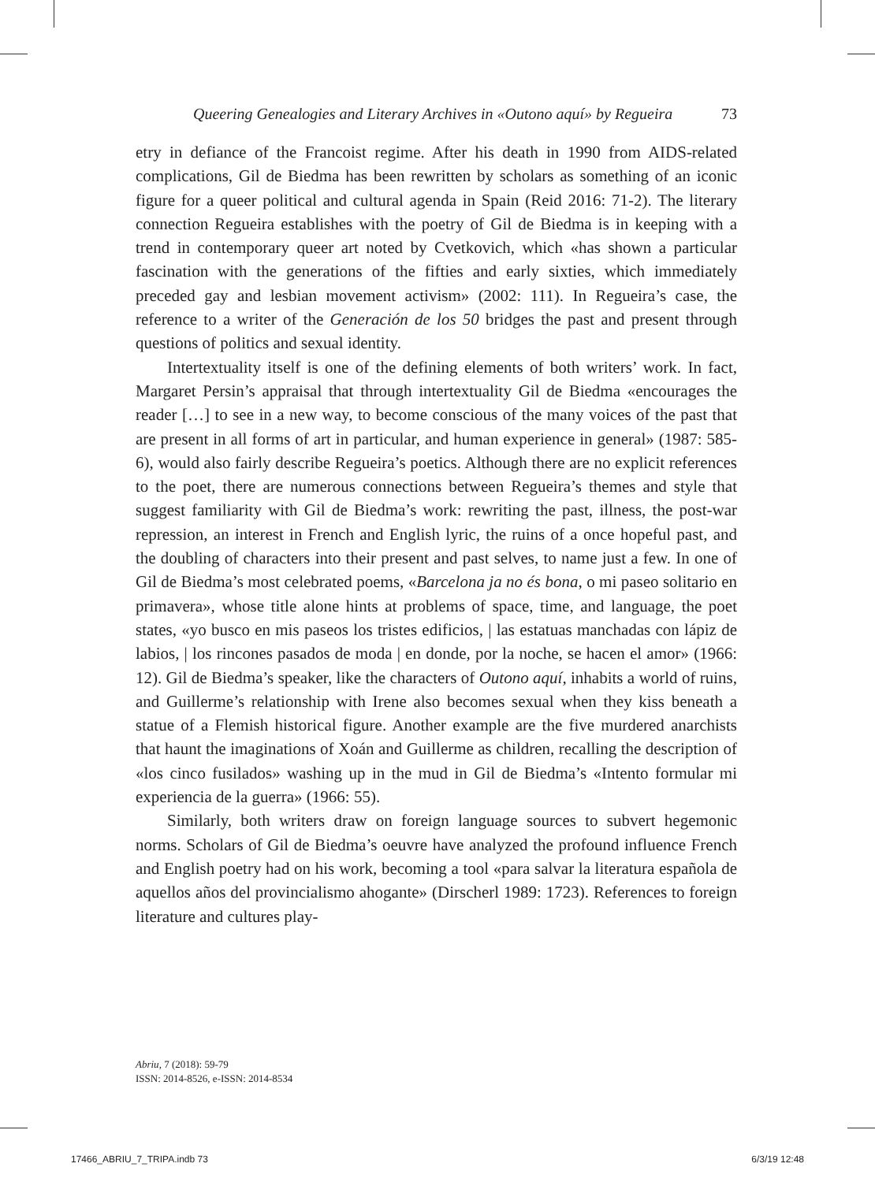Queering Genealogies and Literary Archives in «Outono aquí» by Regueira 73
etry in defiance of the Francoist regime. After his death in 1990 from AIDS-related complications, Gil de Biedma has been rewritten by scholars as something of an iconic figure for a queer political and cultural agenda in Spain (Reid 2016: 71-2). The literary connection Regueira establishes with the poetry of Gil de Biedma is in keeping with a trend in contemporary queer art noted by Cvetkovich, which «has shown a particular fascination with the generations of the fifties and early sixties, which immediately preceded gay and lesbian movement activism» (2002: 111). In Regueira’s case, the reference to a writer of the Generación de los 50 bridges the past and present through questions of politics and sexual identity.
Intertextuality itself is one of the defining elements of both writers’ work. In fact, Margaret Persin’s appraisal that through intertextuality Gil de Biedma «encourages the reader […] to see in a new way, to become conscious of the many voices of the past that are present in all forms of art in particular, and human experience in general» (1987: 585-6), would also fairly describe Regueira’s poetics. Although there are no explicit references to the poet, there are numerous connections between Regueira’s themes and style that suggest familiarity with Gil de Biedma’s work: rewriting the past, illness, the post-war repression, an interest in French and English lyric, the ruins of a once hopeful past, and the doubling of characters into their present and past selves, to name just a few. In one of Gil de Biedma’s most celebrated poems, «Barcelona ja no és bona, o mi paseo solitario en primavera», whose title alone hints at problems of space, time, and language, the poet states, «yo busco en mis paseos los tristes edificios, | las estatuas manchadas con lápiz de labios, | los rincones pasados de moda | en donde, por la noche, se hacen el amor» (1966: 12). Gil de Biedma’s speaker, like the characters of Outono aquí, inhabits a world of ruins, and Guillerme’s relationship with Irene also becomes sexual when they kiss beneath a statue of a Flemish historical figure. Another example are the five murdered anarchists that haunt the imaginations of Xoán and Guillerme as children, recalling the description of «los cinco fusilados» washing up in the mud in Gil de Biedma’s «Intento formular mi experiencia de la guerra» (1966: 55).
Similarly, both writers draw on foreign language sources to subvert hegemonic norms. Scholars of Gil de Biedma’s oeuvre have analyzed the profound influence French and English poetry had on his work, becoming a tool «para salvar la literatura española de aquellos años del provincialismo ahogante» (Dirscherl 1989: 1723). References to foreign literature and cultures play-
Abriu, 7 (2018): 59-79
ISSN: 2014-8526, e-ISSN: 2014-8534
17466_ABRIU_7_TRIPA.indb 73 6/3/19 12:48